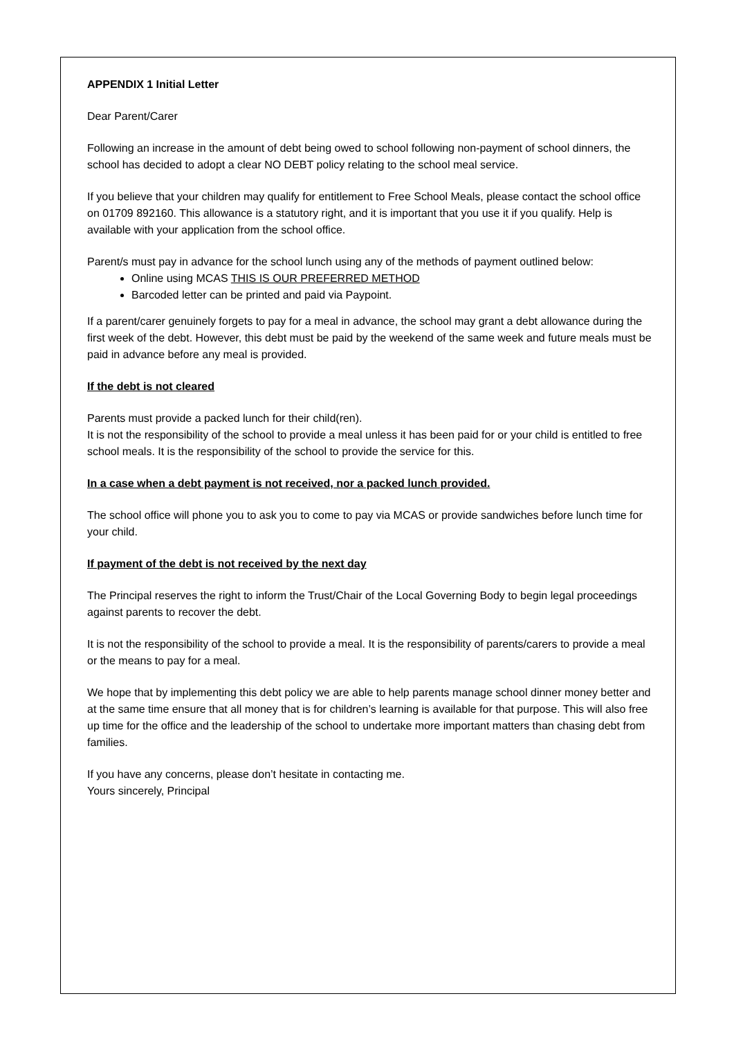APPENDIX 1 Initial Letter
Dear Parent/Carer
Following an increase in the amount of debt being owed to school following non-payment of school dinners, the school has decided to adopt a clear NO DEBT policy relating to the school meal service.
If you believe that your children may qualify for entitlement to Free School Meals, please contact the school office on 01709 892160. This allowance is a statutory right, and it is important that you use it if you qualify. Help is available with your application from the school office.
Parent/s must pay in advance for the school lunch using any of the methods of payment outlined below:
Online using MCAS THIS IS OUR PREFERRED METHOD
Barcoded letter can be printed and paid via Paypoint.
If a parent/carer genuinely forgets to pay for a meal in advance, the school may grant a debt allowance during the first week of the debt. However, this debt must be paid by the weekend of the same week and future meals must be paid in advance before any meal is provided.
If the debt is not cleared
Parents must provide a packed lunch for their child(ren).
It is not the responsibility of the school to provide a meal unless it has been paid for or your child is entitled to free school meals. It is the responsibility of the school to provide the service for this.
In a case when a debt payment is not received, nor a packed lunch provided.
The school office will phone you to ask you to come to pay via MCAS or provide sandwiches before lunch time for your child.
If payment of the debt is not received by the next day
The Principal reserves the right to inform the Trust/Chair of the Local Governing Body to begin legal proceedings against parents to recover the debt.
It is not the responsibility of the school to provide a meal. It is the responsibility of parents/carers to provide a meal or the means to pay for a meal.
We hope that by implementing this debt policy we are able to help parents manage school dinner money better and at the same time ensure that all money that is for children’s learning is available for that purpose. This will also free up time for the office and the leadership of the school to undertake more important matters than chasing debt from families.
If you have any concerns, please don’t hesitate in contacting me.
Yours sincerely, Principal